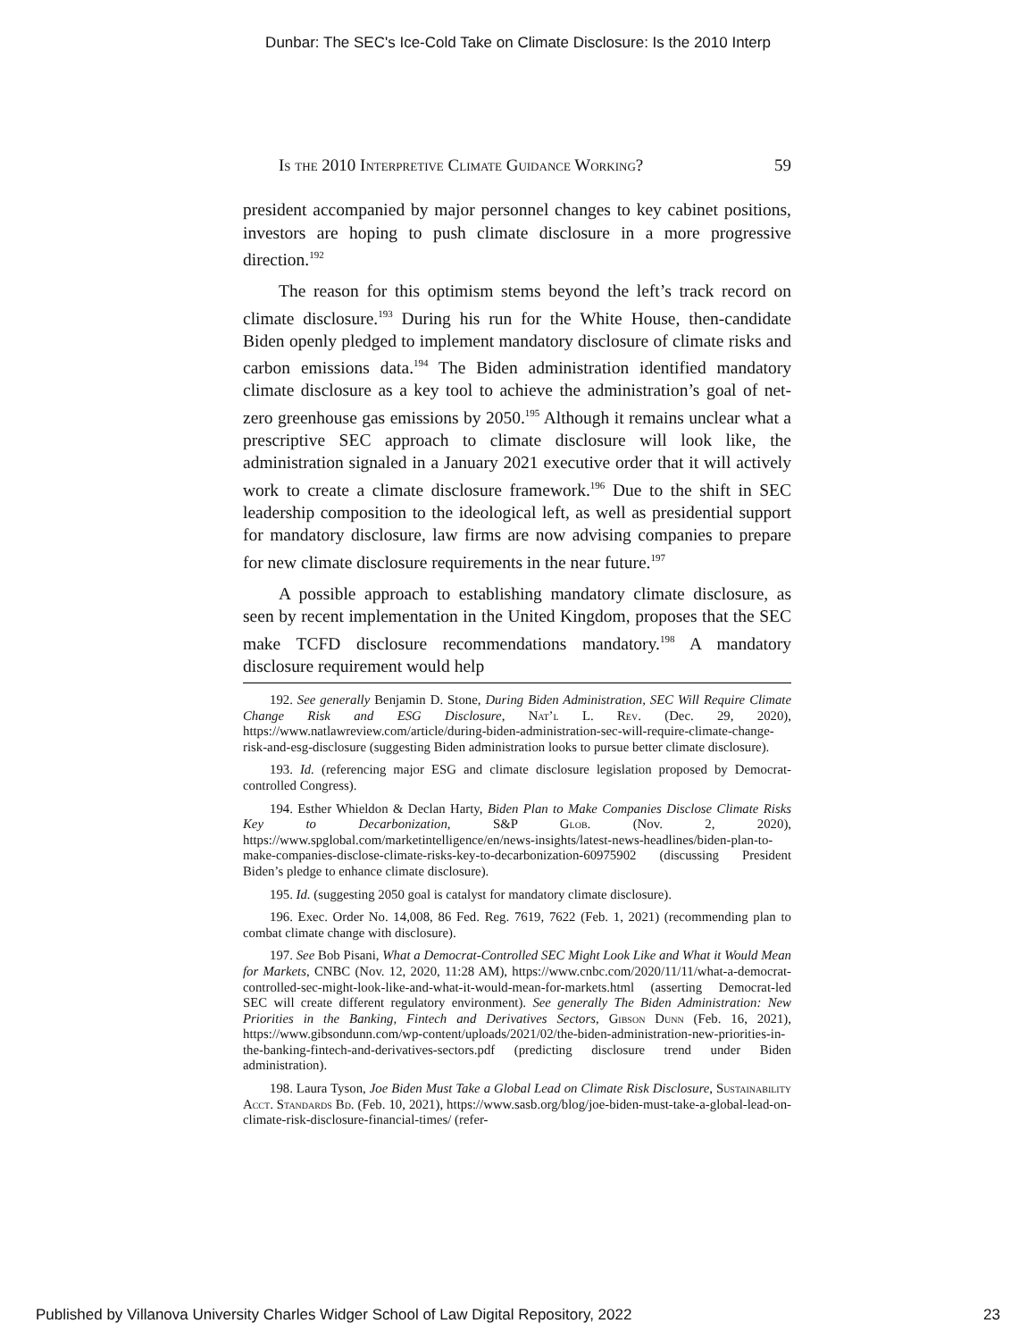Dunbar: The SEC's Ice-Cold Take on Climate Disclosure: Is the 2010 Interp
Is the 2010 Interpretive Climate Guidance Working? 59
president accompanied by major personnel changes to key cabinet positions, investors are hoping to push climate disclosure in a more progressive direction.<sup>192</sup>
The reason for this optimism stems beyond the left’s track record on climate disclosure.<sup>193</sup> During his run for the White House, then-candidate Biden openly pledged to implement mandatory disclosure of climate risks and carbon emissions data.<sup>194</sup> The Biden administration identified mandatory climate disclosure as a key tool to achieve the administration’s goal of net-zero greenhouse gas emissions by 2050.<sup>195</sup> Although it remains unclear what a prescriptive SEC approach to climate disclosure will look like, the administration signaled in a January 2021 executive order that it will actively work to create a climate disclosure framework.<sup>196</sup> Due to the shift in SEC leadership composition to the ideological left, as well as presidential support for mandatory disclosure, law firms are now advising companies to prepare for new climate disclosure requirements in the near future.<sup>197</sup>
A possible approach to establishing mandatory climate disclosure, as seen by recent implementation in the United Kingdom, proposes that the SEC make TCFD disclosure recommendations mandatory.<sup>198</sup> A mandatory disclosure requirement would help
192. See generally Benjamin D. Stone, During Biden Administration, SEC Will Require Climate Change Risk and ESG Disclosure, Nat’l L. Rev. (Dec. 29, 2020), https://www.natlawreview.com/article/during-biden-administration-sec-will-require-climate-change-risk-and-esg-disclosure (suggesting Biden administration looks to pursue better climate disclosure).
193. Id. (referencing major ESG and climate disclosure legislation proposed by Democrat-controlled Congress).
194. Esther Whieldon & Declan Harty, Biden Plan to Make Companies Disclose Climate Risks Key to Decarbonization, S&P Glob. (Nov. 2, 2020), https://www.spglobal.com/marketintelligence/en/news-insights/latest-news-headlines/biden-plan-to-make-companies-disclose-climate-risks-key-to-decarbonization-60975902 (discussing President Biden’s pledge to enhance climate disclosure).
195. Id. (suggesting 2050 goal is catalyst for mandatory climate disclosure).
196. Exec. Order No. 14,008, 86 Fed. Reg. 7619, 7622 (Feb. 1, 2021) (recommending plan to combat climate change with disclosure).
197. See Bob Pisani, What a Democrat-Controlled SEC Might Look Like and What it Would Mean for Markets, CNBC (Nov. 12, 2020, 11:28 AM), https://www.cnbc.com/2020/11/11/what-a-democrat-controlled-sec-might-look-like-and-what-it-would-mean-for-markets.html (asserting Democrat-led SEC will create different regulatory environment). See generally The Biden Administration: New Priorities in the Banking, Fintech and Derivatives Sectors, Gibson Dunn (Feb. 16, 2021), https://www.gibsondunn.com/wp-content/uploads/2021/02/the-biden-administration-new-priorities-in-the-banking-fintech-and-derivatives-sectors.pdf (predicting disclosure trend under Biden administration).
198. Laura Tyson, Joe Biden Must Take a Global Lead on Climate Risk Disclosure, Sustainability Acct. Standards Bd. (Feb. 10, 2021), https://www.sasb.org/blog/joe-biden-must-take-a-global-lead-on-climate-risk-disclosure-financial-times/ (refer-
Published by Villanova University Charles Widger School of Law Digital Repository, 2022 23